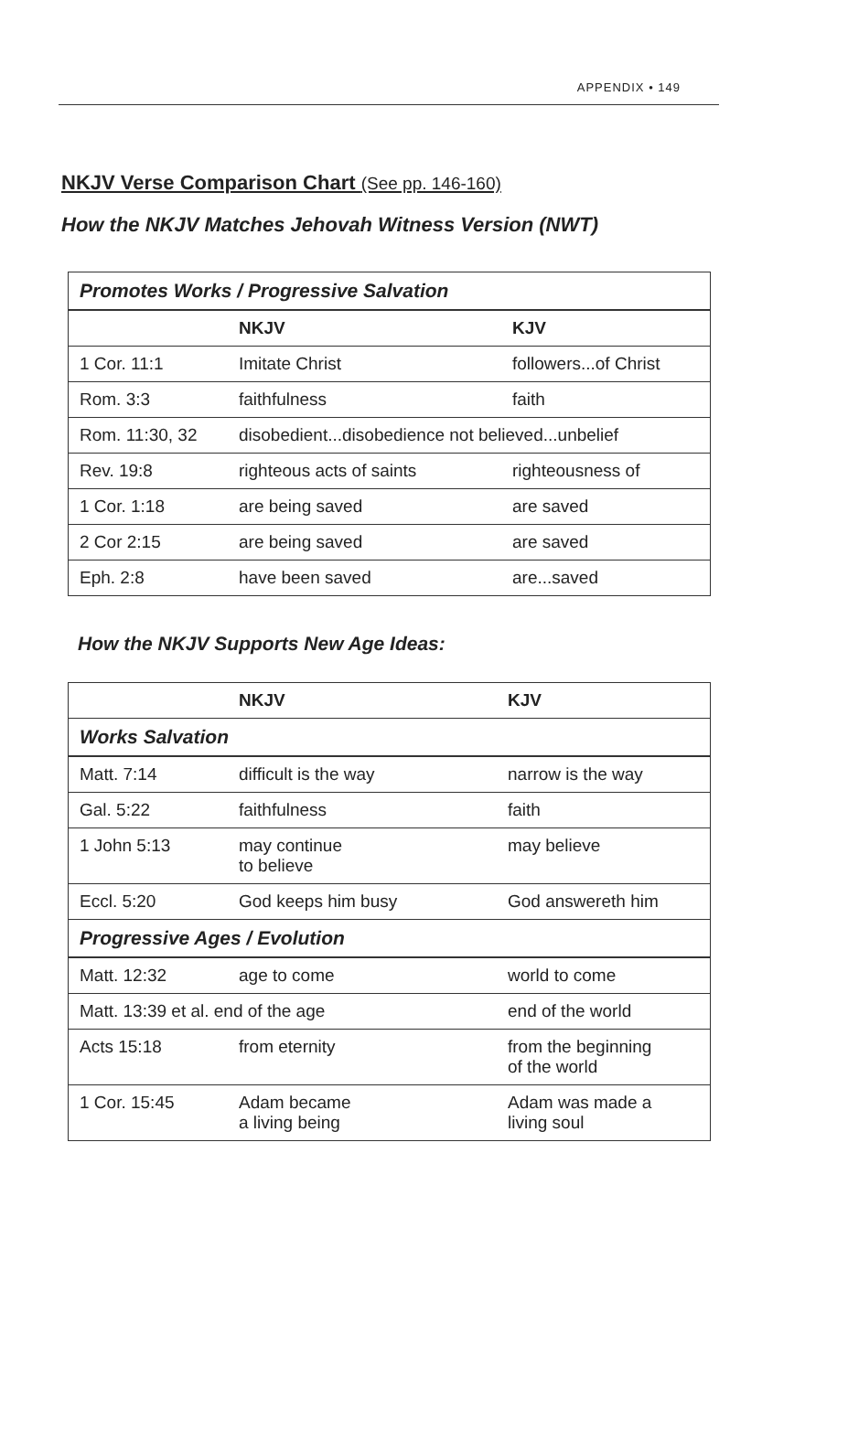APPENDIX • 149
NKJV Verse Comparison Chart (See pp. 146-160)
How the NKJV Matches Jehovah Witness Version (NWT)
| Promotes Works / Progressive Salvation | | |
| | NKJV | KJV |
| 1 Cor. 11:1 | Imitate Christ | followers...of Christ |
| Rom. 3:3 | faithfulness | faith |
| Rom. 11:30, 32 | disobedient...disobedience not believed...unbelief | |
| Rev. 19:8 | righteous acts of saints | righteousness of |
| 1 Cor. 1:18 | are being saved | are saved |
| 2 Cor 2:15 | are being saved | are saved |
| Eph. 2:8 | have been saved | are...saved |
How the NKJV Supports New Age Ideas:
| | NKJV | KJV |
| --- | --- | --- |
| Works Salvation | | |
| Matt. 7:14 | difficult is the way | narrow is the way |
| Gal. 5:22 | faithfulness | faith |
| 1 John 5:13 | may continue to believe | may believe |
| Eccl. 5:20 | God keeps him busy | God answereth him |
| Progressive Ages / Evolution | | |
| Matt. 12:32 | age to come | world to come |
| Matt. 13:39 et al. end of the age | | end of the world |
| Acts 15:18 | from eternity | from the beginning of the world |
| 1 Cor. 15:45 | Adam became a living being | Adam was made a living soul |